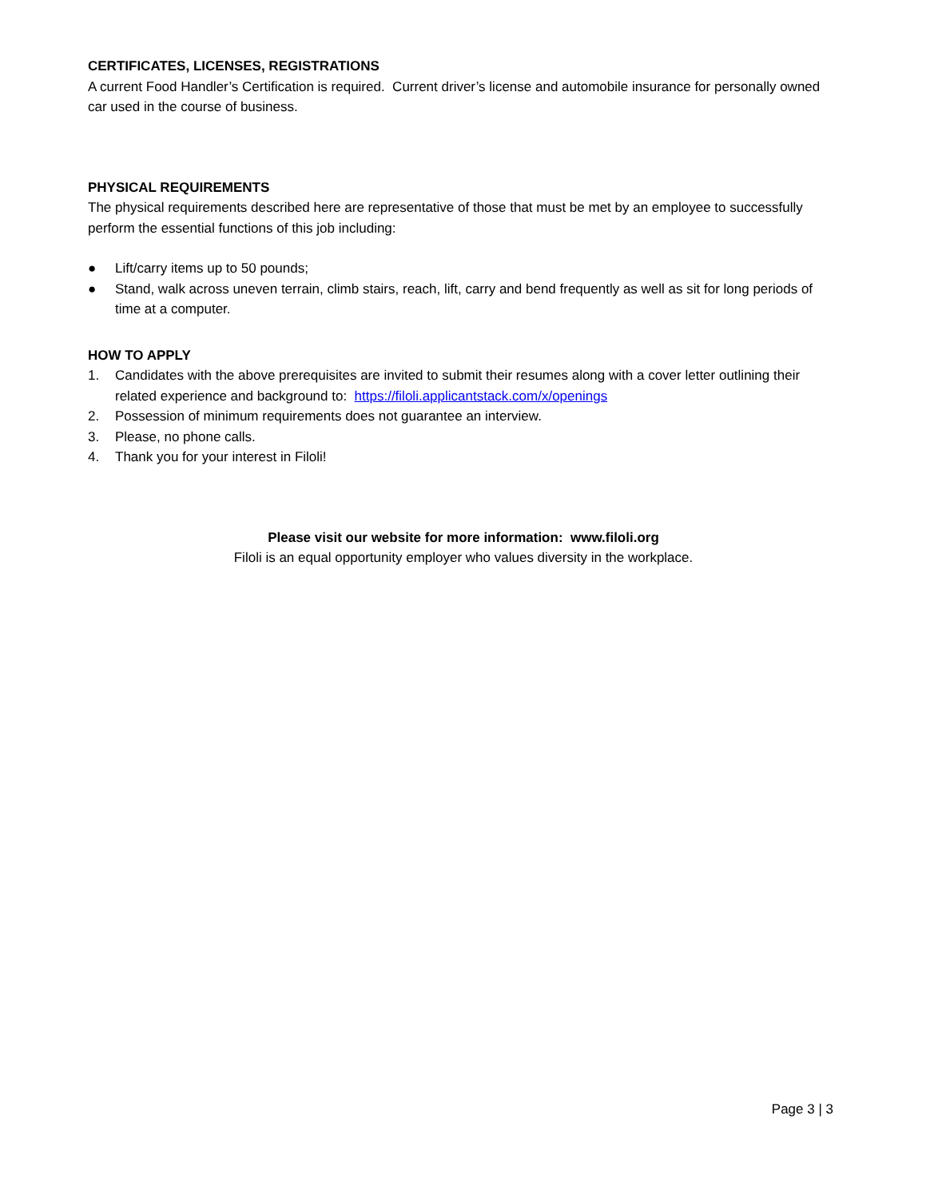CERTIFICATES, LICENSES, REGISTRATIONS
A current Food Handler’s Certification is required. Current driver’s license and automobile insurance for personally owned car used in the course of business.
PHYSICAL REQUIREMENTS
The physical requirements described here are representative of those that must be met by an employee to successfully perform the essential functions of this job including:
● Lift/carry items up to 50 pounds;
● Stand, walk across uneven terrain, climb stairs, reach, lift, carry and bend frequently as well as sit for long periods of time at a computer.
HOW TO APPLY
1. Candidates with the above prerequisites are invited to submit their resumes along with a cover letter outlining their related experience and background to: https://filoli.applicantstack.com/x/openings
2. Possession of minimum requirements does not guarantee an interview.
3. Please, no phone calls.
4. Thank you for your interest in Filoli!
Please visit our website for more information: www.filoli.org
Filoli is an equal opportunity employer who values diversity in the workplace.
Page 3 | 3